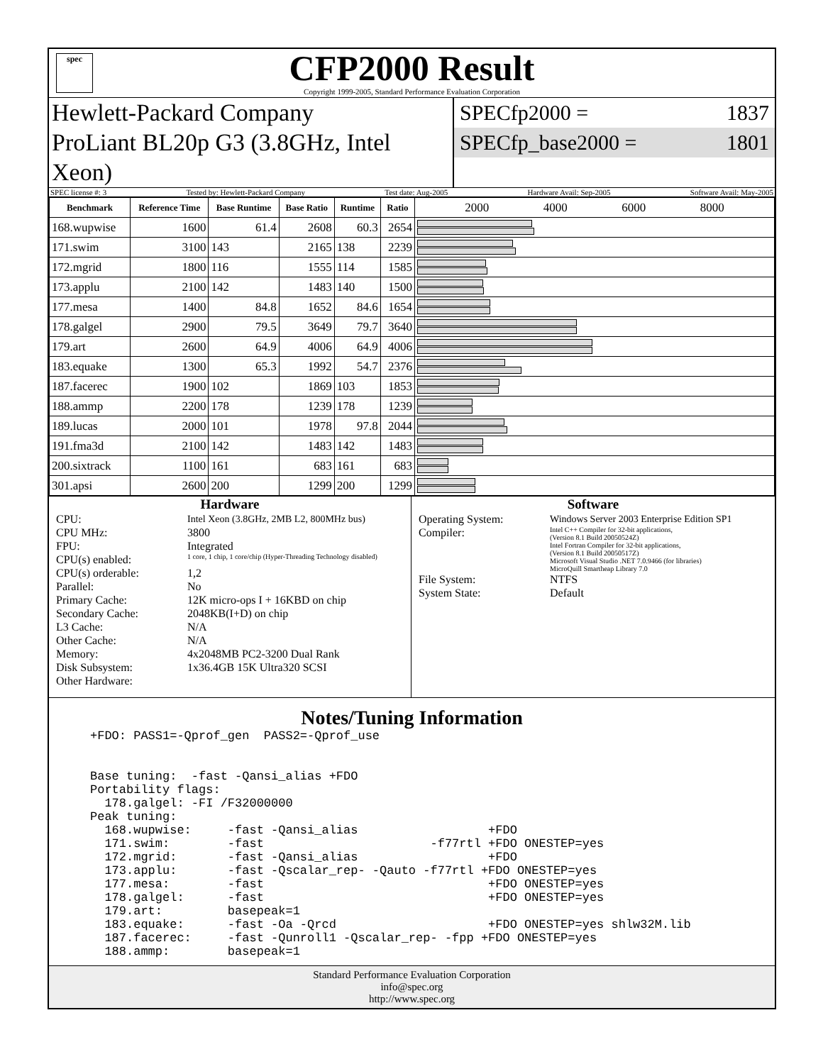spec
CFP2000 Result
Copyright 1999-2005, Standard Performance Evaluation Corporation
Hewlett-Packard Company
ProLiant BL20p G3 (3.8GHz, Intel Xeon)
SPECfp2000 = 1837
SPECfp_base2000 = 1801
SPEC license #: 3 Tested by: Hewlett-Packard Company Test date: Aug-2005 Hardware Avail: Sep-2005 Software Avail: May-2005
| Benchmark | Reference Time | Base Runtime | Base Ratio | Runtime | Ratio | 2000 4000 6000 8000 |
| --- | --- | --- | --- | --- | --- | --- |
| 168.wupwise | 1600 | 61.4 | 2608 | 60.3 | 2654 | |
| 171.swim | 3100 | 143 | 2165 | 138 | 2239 | |
| 172.mgrid | 1800 | 116 | 1555 | 114 | 1585 | |
| 173.applu | 2100 | 142 | 1483 | 140 | 1500 | |
| 177.mesa | 1400 | 84.8 | 1652 | 84.6 | 1654 | |
| 178.galgel | 2900 | 79.5 | 3649 | 79.7 | 3640 | |
| 179.art | 2600 | 64.9 | 4006 | 64.9 | 4006 | |
| 183.equake | 1300 | 65.3 | 1992 | 54.7 | 2376 | |
| 187.facerec | 1900 | 102 | 1869 | 103 | 1853 | |
| 188.ammp | 2200 | 178 | 1239 | 178 | 1239 | |
| 189.lucas | 2000 | 101 | 1978 | 97.8 | 2044 | |
| 191.fma3d | 2100 | 142 | 1483 | 142 | 1483 | |
| 200.sixtrack | 1100 | 161 | 683 | 161 | 683 | |
| 301.apsi | 2600 | 200 | 1299 | 200 | 1299 | |
Hardware
CPU: Intel Xeon (3.8GHz, 2MB L2, 800MHz bus) CPU MHz: 3800 FPU: Integrated CPU(s) enabled: 1 core, 1 chip, 1 core/chip (Hyper-Threading Technology disabled) CPU(s) orderable: 1,2 Parallel: No Primary Cache: 12K micro-ops I + 16KBD on chip Secondary Cache: 2048KB(I+D) on chip L3 Cache: N/A Other Cache: N/A Memory: 4x2048MB PC2-3200 Dual Rank Disk Subsystem: 1x36.4GB 15K Ultra320 SCSI Other Hardware:
Software
Operating System: Windows Server 2003 Enterprise Edition SP1 Compiler: Intel C++ Compiler for 32-bit applications,
(Version 8.1 Build 20050524Z)
Intel Fortran Compiler for 32-bit applications,
(Version 8.1 Build 20050517Z)
Microsoft Visual Studio .NET 7.0.9466 (for libraries)
MicroQuill Smartheap Library 7.0 File System: NTFS System State: Default
Notes/Tuning Information
+FDO: PASS1=-Qprof_gen  PASS2=-Qprof_use


Base tuning:  -fast -Qansi_alias +FDO
Portability flags:
  178.galgel: -FI /F32000000
Peak tuning:
  168.wupwise:     -fast -Qansi_alias                  +FDO
  171.swim:        -fast                       -f77rtl +FDO ONESTEP=yes
  172.mgrid:       -fast -Qansi_alias                  +FDO
  173.applu:       -fast -Qscalar_rep- -Qauto -f77rtl +FDO ONESTEP=yes
  177.mesa:        -fast                               +FDO ONESTEP=yes
  178.galgel:      -fast                               +FDO ONESTEP=yes
  179.art:         basepeak=1
  183.equake:      -fast -Oa -Qrcd                     +FDO ONESTEP=yes shlw32M.lib
  187.facerec:     -fast -Qunroll1 -Qscalar_rep- -fpp +FDO ONESTEP=yes
  188.ammp:        basepeak=1
Standard Performance Evaluation Corporation
info@spec.org
http://www.spec.org